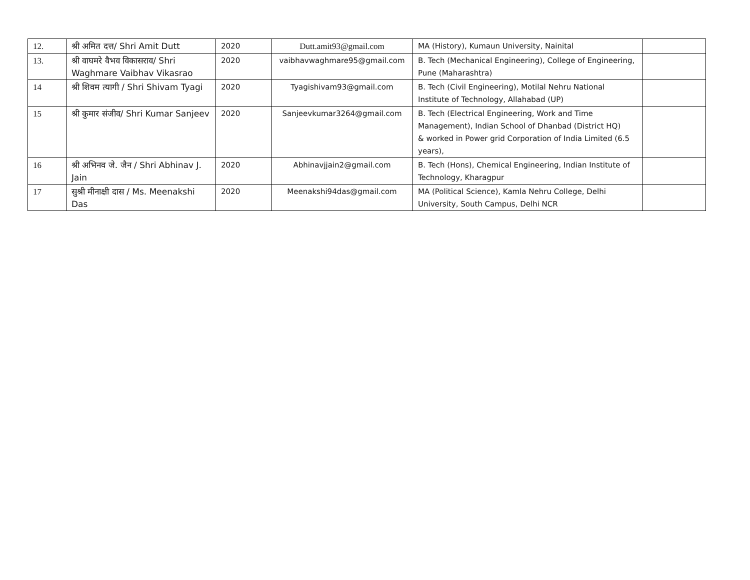| 12. | श्री अमित दत्त/ Shri Amit Dutt | 2020 | Dutt.amit93@gmail.com | MA (History), Kumaun University, Nainital | |
| 13. | श्री वाघमरे वैभव विकासराव/ Shri Waghmare Vaibhav Vikasrao | 2020 | vaibhavwaghmare95@gmail.com | B. Tech (Mechanical Engineering), College of Engineering, Pune (Maharashtra) | |
| 14 | श्री शिवम त्यागी / Shri Shivam Tyagi | 2020 | Tyagishivam93@gmail.com | B. Tech (Civil Engineering), Motilal Nehru National Institute of Technology, Allahabad (UP) | |
| 15 | श्री कुमार संजीव/ Shri Kumar Sanjeev | 2020 | Sanjeevkumar3264@gmail.com | B. Tech (Electrical Engineering, Work and Time Management), Indian School of Dhanbad (District HQ) & worked in Power grid Corporation of India Limited (6.5 years), | |
| 16 | श्री अभिनव जे. जैन / Shri Abhinav J. Jain | 2020 | Abhinavjjain2@gmail.com | B. Tech (Hons), Chemical Engineering, Indian Institute of Technology, Kharagpur | |
| 17 | सुश्री मीनाक्षी दास / Ms. Meenakshi Das | 2020 | Meenakshi94das@gmail.com | MA (Political Science), Kamla Nehru College, Delhi University, South Campus, Delhi NCR | |